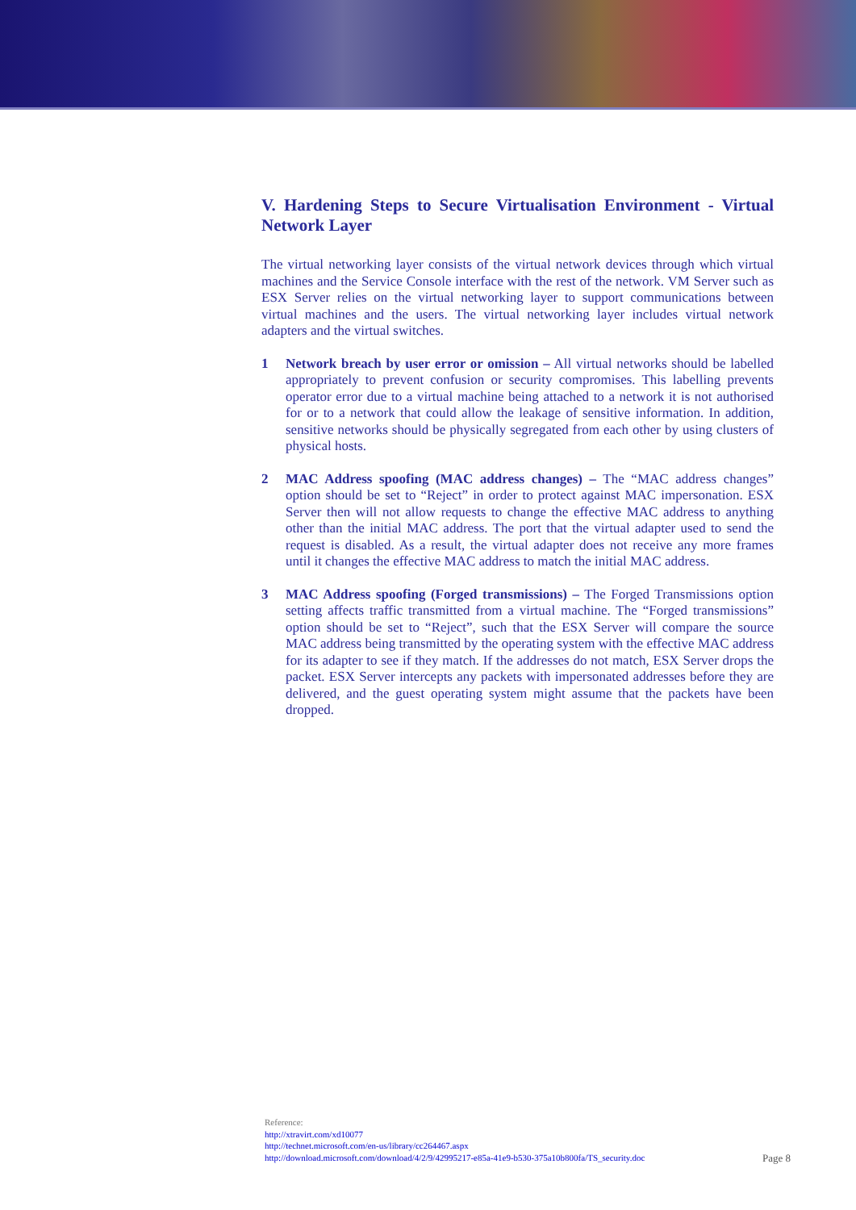V. Hardening Steps to Secure Virtualisation Environment - Virtual Network Layer
The virtual networking layer consists of the virtual network devices through which virtual machines and the Service Console interface with the rest of the network. VM Server such as ESX Server relies on the virtual networking layer to support communications between virtual machines and the users. The virtual networking layer includes virtual network adapters and the virtual switches.
1 Network breach by user error or omission – All virtual networks should be labelled appropriately to prevent confusion or security compromises. This labelling prevents operator error due to a virtual machine being attached to a network it is not authorised for or to a network that could allow the leakage of sensitive information. In addition, sensitive networks should be physically segregated from each other by using clusters of physical hosts.
2 MAC Address spoofing (MAC address changes) – The “MAC address changes” option should be set to “Reject” in order to protect against MAC impersonation. ESX Server then will not allow requests to change the effective MAC address to anything other than the initial MAC address. The port that the virtual adapter used to send the request is disabled. As a result, the virtual adapter does not receive any more frames until it changes the effective MAC address to match the initial MAC address.
3 MAC Address spoofing (Forged transmissions) – The Forged Transmissions option setting affects traffic transmitted from a virtual machine. The “Forged transmissions” option should be set to “Reject”, such that the ESX Server will compare the source MAC address being transmitted by the operating system with the effective MAC address for its adapter to see if they match. If the addresses do not match, ESX Server drops the packet. ESX Server intercepts any packets with impersonated addresses before they are delivered, and the guest operating system might assume that the packets have been dropped.
Reference:
http://xtravirt.com/xd10077
http://technet.microsoft.com/en-us/library/cc264467.aspx
http://download.microsoft.com/download/4/2/9/42995217-e85a-41e9-b530-375a10b800fa/TS_security.doc
Page 8